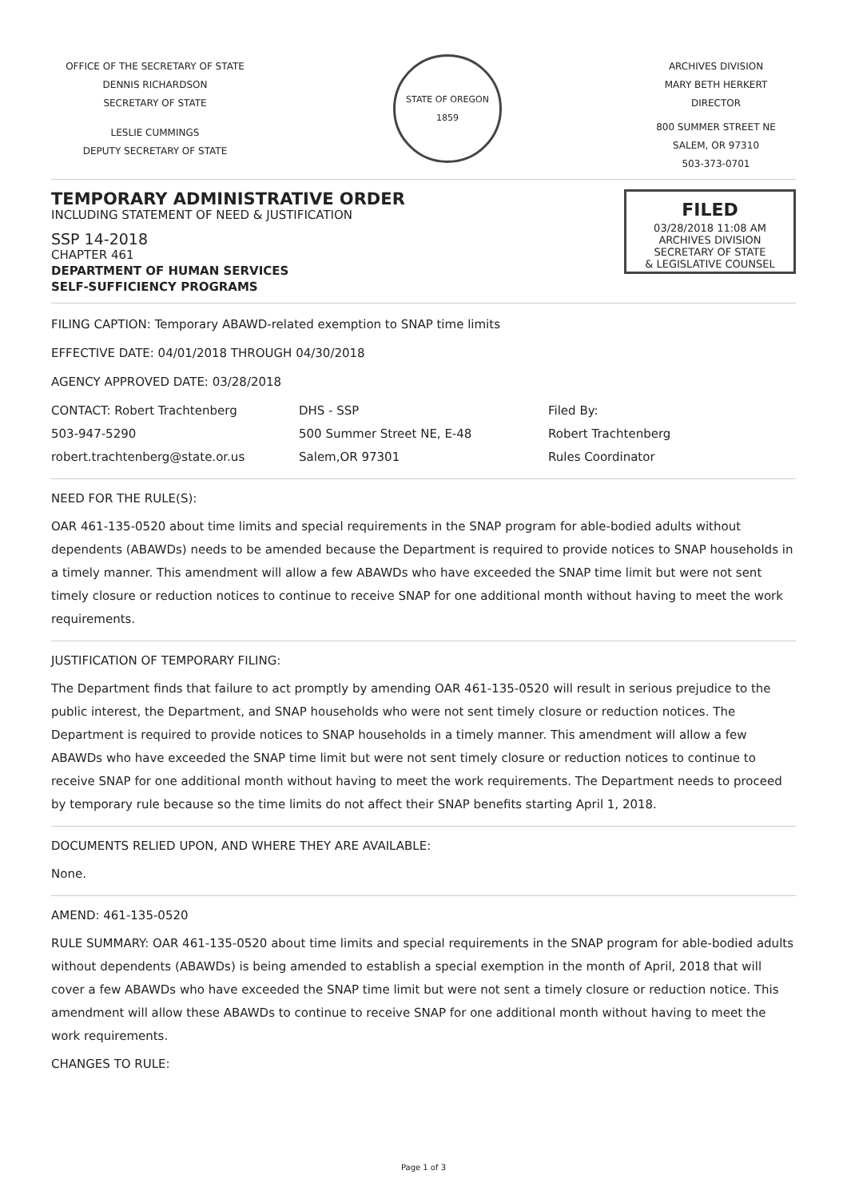OFFICE OF THE SECRETARY OF STATE
DENNIS RICHARDSON
SECRETARY OF STATE
LESLIE CUMMINGS
DEPUTY SECRETARY OF STATE
STATE OF OREGON 1859
ARCHIVES DIVISION
MARY BETH HERKERT
DIRECTOR
800 SUMMER STREET NE
SALEM, OR 97310
503-373-0701
TEMPORARY ADMINISTRATIVE ORDER
INCLUDING STATEMENT OF NEED & JUSTIFICATION
SSP 14-2018
CHAPTER 461
DEPARTMENT OF HUMAN SERVICES
SELF-SUFFICIENCY PROGRAMS
FILED
03/28/2018 11:08 AM
ARCHIVES DIVISION
SECRETARY OF STATE
& LEGISLATIVE COUNSEL
FILING CAPTION: Temporary ABAWD-related exemption to SNAP time limits
EFFECTIVE DATE: 04/01/2018 THROUGH 04/30/2018
AGENCY APPROVED DATE: 03/28/2018
CONTACT: Robert Trachtenberg
503-947-5290
robert.trachtenberg@state.or.us
DHS - SSP
500 Summer Street NE, E-48
Salem,OR 97301
Filed By:
Robert Trachtenberg
Rules Coordinator
NEED FOR THE RULE(S):
OAR 461-135-0520 about time limits and special requirements in the SNAP program for able-bodied adults without dependents (ABAWDs) needs to be amended because the Department is required to provide notices to SNAP households in a timely manner. This amendment will allow a few ABAWDs who have exceeded the SNAP time limit but were not sent timely closure or reduction notices to continue to receive SNAP for one additional month without having to meet the work requirements.
JUSTIFICATION OF TEMPORARY FILING:
The Department finds that failure to act promptly by amending OAR 461-135-0520 will result in serious prejudice to the public interest, the Department, and SNAP households who were not sent timely closure or reduction notices. The Department is required to provide notices to SNAP households in a timely manner. This amendment will allow a few ABAWDs who have exceeded the SNAP time limit but were not sent timely closure or reduction notices to continue to receive SNAP for one additional month without having to meet the work requirements. The Department needs to proceed by temporary rule because so the time limits do not affect their SNAP benefits starting April 1, 2018.
DOCUMENTS RELIED UPON, AND WHERE THEY ARE AVAILABLE:
None.
AMEND: 461-135-0520
RULE SUMMARY: OAR 461-135-0520 about time limits and special requirements in the SNAP program for able-bodied adults without dependents (ABAWDs) is being amended to establish a special exemption in the month of April, 2018 that will cover a few ABAWDs who have exceeded the SNAP time limit but were not sent a timely closure or reduction notice. This amendment will allow these ABAWDs to continue to receive SNAP for one additional month without having to meet the work requirements.
CHANGES TO RULE:
Page 1 of 3